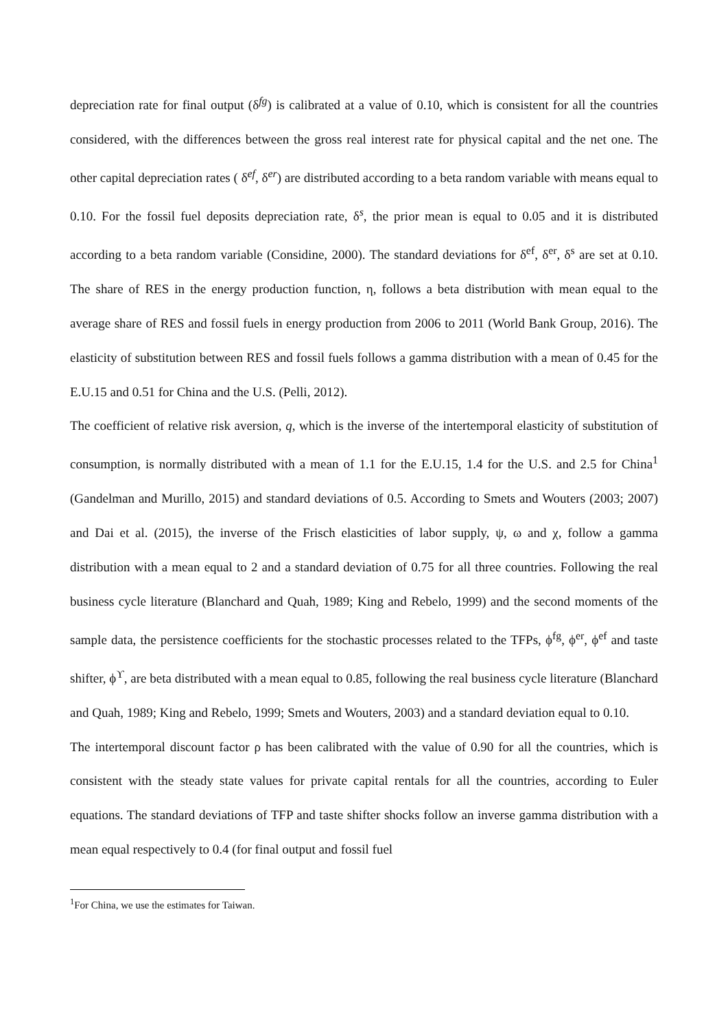depreciation rate for final output (δ<sup>fg</sup>) is calibrated at a value of 0.10, which is consistent for all the countries considered, with the differences between the gross real interest rate for physical capital and the net one. The other capital depreciation rates ( δ<sup>ef</sup>, δ<sup>er</sup>) are distributed according to a beta random variable with means equal to 0.10. For the fossil fuel deposits depreciation rate, δ<sup>s</sup>, the prior mean is equal to 0.05 and it is distributed according to a beta random variable (Considine, 2000). The standard deviations for δ<sup>ef</sup>, δ<sup>er</sup>, δ<sup>s</sup> are set at 0.10. The share of RES in the energy production function, η, follows a beta distribution with mean equal to the average share of RES and fossil fuels in energy production from 2006 to 2011 (World Bank Group, 2016). The elasticity of substitution between RES and fossil fuels follows a gamma distribution with a mean of 0.45 for the E.U.15 and 0.51 for China and the U.S. (Pelli, 2012).
The coefficient of relative risk aversion, q, which is the inverse of the intertemporal elasticity of substitution of consumption, is normally distributed with a mean of 1.1 for the E.U.15, 1.4 for the U.S. and 2.5 for China<sup>1</sup> (Gandelman and Murillo, 2015) and standard deviations of 0.5. According to Smets and Wouters (2003; 2007) and Dai et al. (2015), the inverse of the Frisch elasticities of labor supply, ψ, ω and χ, follow a gamma distribution with a mean equal to 2 and a standard deviation of 0.75 for all three countries. Following the real business cycle literature (Blanchard and Quah, 1989; King and Rebelo, 1999) and the second moments of the sample data, the persistence coefficients for the stochastic processes related to the TFPs, ϕ<sup>fg</sup>, ϕ<sup>er</sup>, ϕ<sup>ef</sup> and taste shifter, ϕ<sup>ϒ</sup>, are beta distributed with a mean equal to 0.85, following the real business cycle literature (Blanchard and Quah, 1989; King and Rebelo, 1999; Smets and Wouters, 2003) and a standard deviation equal to 0.10.
The intertemporal discount factor ρ has been calibrated with the value of 0.90 for all the countries, which is consistent with the steady state values for private capital rentals for all the countries, according to Euler equations. The standard deviations of TFP and taste shifter shocks follow an inverse gamma distribution with a mean equal respectively to 0.4 (for final output and fossil fuel
<sup>1</sup> For China, we use the estimates for Taiwan.